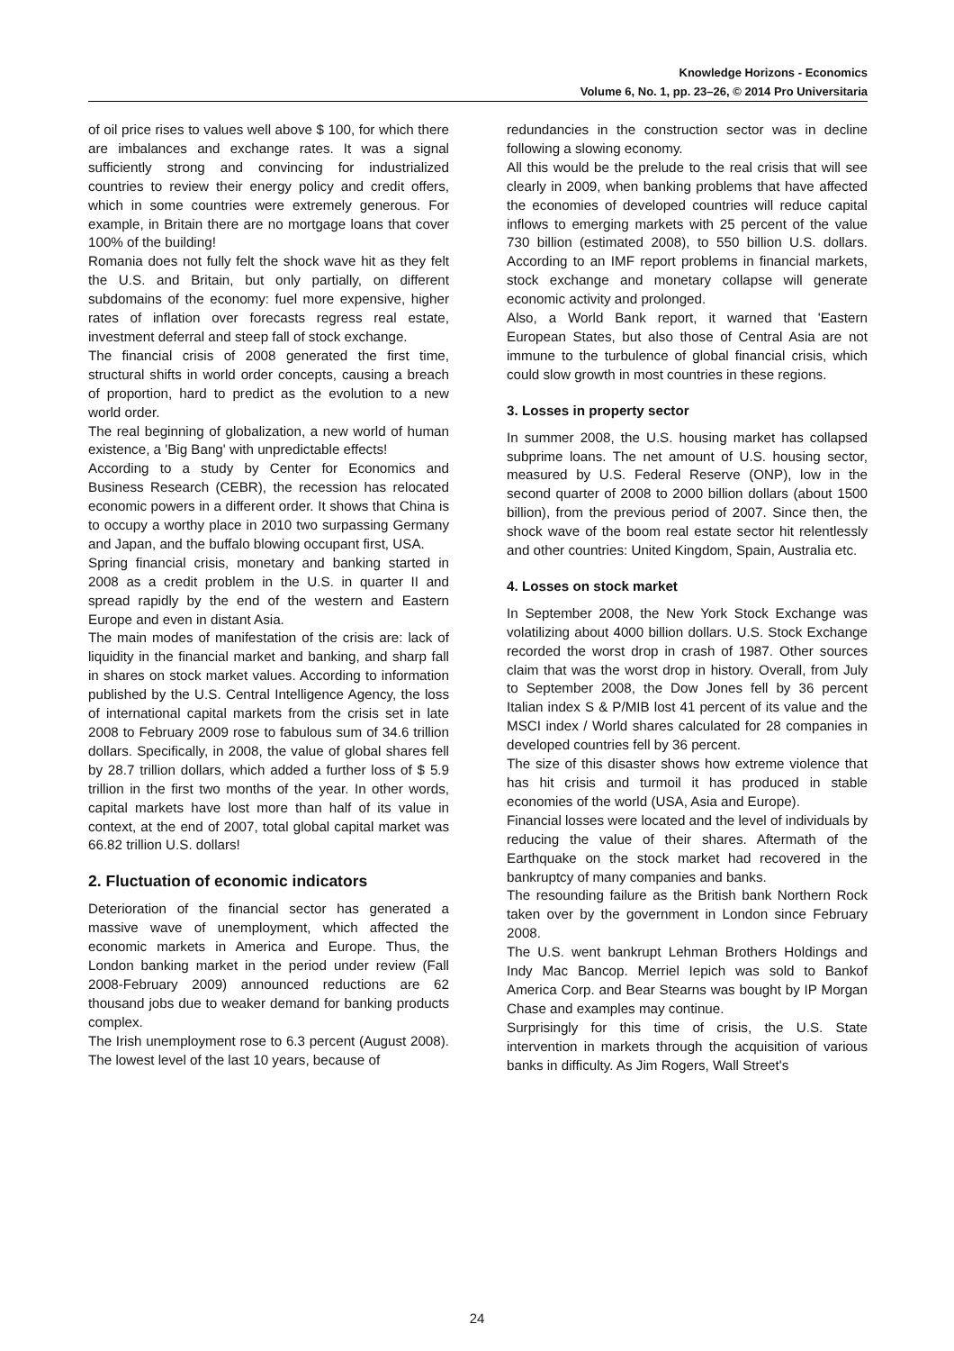Knowledge Horizons - Economics
Volume 6, No. 1, pp. 23–26, © 2014 Pro Universitaria
of oil price rises to values well above $ 100, for which there are imbalances and exchange rates. It was a signal sufficiently strong and convincing for industrialized countries to review their energy policy and credit offers, which in some countries were extremely generous. For example, in Britain there are no mortgage loans that cover 100% of the building!
Romania does not fully felt the shock wave hit as they felt the U.S. and Britain, but only partially, on different subdomains of the economy: fuel more expensive, higher rates of inflation over forecasts regress real estate, investment deferral and steep fall of stock exchange.
The financial crisis of 2008 generated the first time, structural shifts in world order concepts, causing a breach of proportion, hard to predict as the evolution to a new world order.
The real beginning of globalization, a new world of human existence, a 'Big Bang' with unpredictable effects!
According to a study by Center for Economics and Business Research (CEBR), the recession has relocated economic powers in a different order. It shows that China is to occupy a worthy place in 2010 two surpassing Germany and Japan, and the buffalo blowing occupant first, USA.
Spring financial crisis, monetary and banking started in 2008 as a credit problem in the U.S. in quarter II and spread rapidly by the end of the western and Eastern Europe and even in distant Asia.
The main modes of manifestation of the crisis are: lack of liquidity in the financial market and banking, and sharp fall in shares on stock market values. According to information published by the U.S. Central Intelligence Agency, the loss of international capital markets from the crisis set in late 2008 to February 2009 rose to fabulous sum of 34.6 trillion dollars. Specifically, in 2008, the value of global shares fell by 28.7 trillion dollars, which added a further loss of $ 5.9 trillion in the first two months of the year. In other words, capital markets have lost more than half of its value in context, at the end of 2007, total global capital market was 66.82 trillion U.S. dollars!
2. Fluctuation of economic indicators
Deterioration of the financial sector has generated a massive wave of unemployment, which affected the economic markets in America and Europe. Thus, the London banking market in the period under review (Fall 2008-February 2009) announced reductions are 62 thousand jobs due to weaker demand for banking products complex.
The Irish unemployment rose to 6.3 percent (August 2008). The lowest level of the last 10 years, because of
redundancies in the construction sector was in decline following a slowing economy.
All this would be the prelude to the real crisis that will see clearly in 2009, when banking problems that have affected the economies of developed countries will reduce capital inflows to emerging markets with 25 percent of the value 730 billion (estimated 2008), to 550 billion U.S. dollars. According to an IMF report problems in financial markets, stock exchange and monetary collapse will generate economic activity and prolonged.
Also, a World Bank report, it warned that 'Eastern European States, but also those of Central Asia are not immune to the turbulence of global financial crisis, which could slow growth in most countries in these regions.
3. Losses in property sector
In summer 2008, the U.S. housing market has collapsed subprime loans. The net amount of U.S. housing sector, measured by U.S. Federal Reserve (ONP), low in the second quarter of 2008 to 2000 billion dollars (about 1500 billion), from the previous period of 2007. Since then, the shock wave of the boom real estate sector hit relentlessly and other countries: United Kingdom, Spain, Australia etc.
4. Losses on stock market
In September 2008, the New York Stock Exchange was volatilizing about 4000 billion dollars. U.S. Stock Exchange recorded the worst drop in crash of 1987. Other sources claim that was the worst drop in history. Overall, from July to September 2008, the Dow Jones fell by 36 percent Italian index S & P/MIB lost 41 percent of its value and the MSCI index / World shares calculated for 28 companies in developed countries fell by 36 percent.
The size of this disaster shows how extreme violence that has hit crisis and turmoil it has produced in stable economies of the world (USA, Asia and Europe).
Financial losses were located and the level of individuals by reducing the value of their shares. Aftermath of the Earthquake on the stock market had recovered in the bankruptcy of many companies and banks.
The resounding failure as the British bank Northern Rock taken over by the government in London since February 2008.
The U.S. went bankrupt Lehman Brothers Holdings and Indy Mac Bancop. Merriel Iepich was sold to Bankof America Corp. and Bear Stearns was bought by IP Morgan Chase and examples may continue.
Surprisingly for this time of crisis, the U.S. State intervention in markets through the acquisition of various banks in difficulty. As Jim Rogers, Wall Street's
24